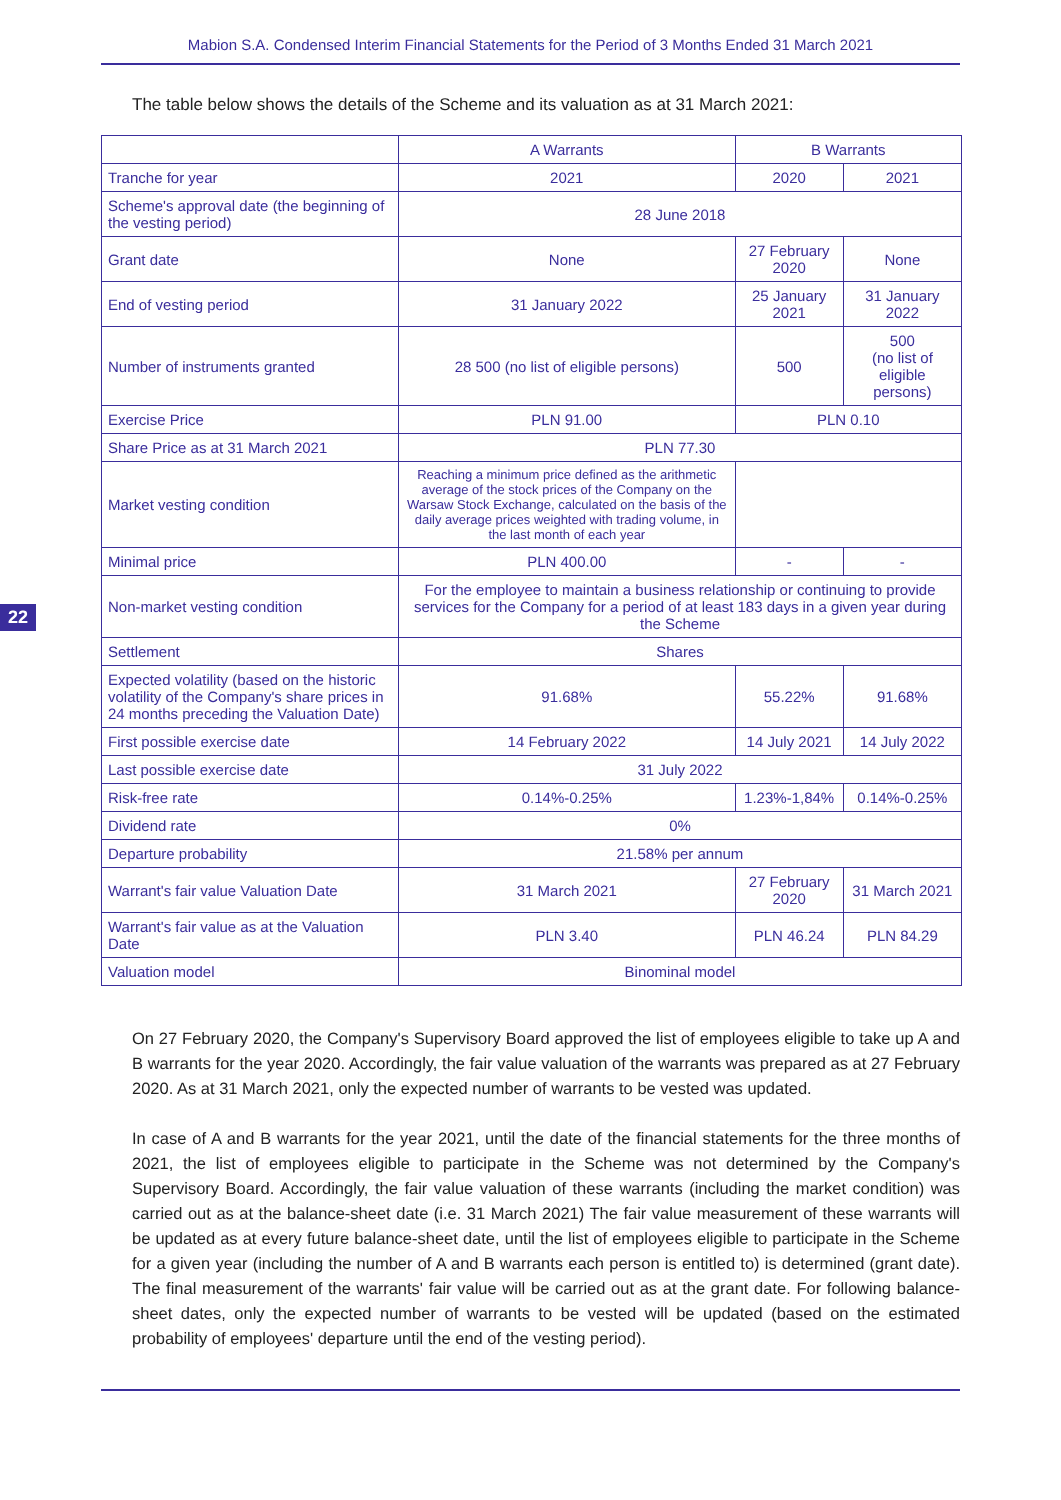Mabion S.A. Condensed Interim Financial Statements for the Period of 3 Months Ended 31 March 2021
The table below shows the details of the Scheme and its valuation as at 31 March 2021:
22
| | A Warrants | B Warrants | |
| --- | --- | --- | --- |
| Tranche for year | 2021 | 2020 | 2021 |
| Scheme's approval date (the beginning of the vesting period) | 28 June 2018 | | |
| Grant date | None | 27 February 2020 | None |
| End of vesting period | 31 January 2022 | 25 January 2021 | 31 January 2022 |
| Number of instruments granted | 28 500 (no list of eligible persons) | 500 | 500 (no list of eligible persons) |
| Exercise Price | PLN 91.00 | PLN 0.10 | |
| Share Price as at 31 March 2021 | PLN 77.30 | | |
| Market vesting condition | Reaching a minimum price defined as the arithmetic average of the stock prices of the Company on the Warsaw Stock Exchange, calculated on the basis of the daily average prices weighted with trading volume, in the last month of each year | | |
| Minimal price | PLN 400.00 | - | - |
| Non-market vesting condition | For the employee to maintain a business relationship or continuing to provide services for the Company for a period of at least 183 days in a given year during the Scheme | | |
| Settlement | Shares | | |
| Expected volatility (based on the historic volatility of the Company's share prices in 24 months preceding the Valuation Date) | 91.68% | 55.22% | 91.68% |
| First possible exercise date | 14 February 2022 | 14 July 2021 | 14 July 2022 |
| Last possible exercise date | 31 July 2022 | | |
| Risk-free rate | 0.14%-0.25% | 1.23%-1,84% | 0.14%-0.25% |
| Dividend rate | 0% | | |
| Departure probability | 21.58% per annum | | |
| Warrant's fair value Valuation Date | 31 March 2021 | 27 February 2020 | 31 March 2021 |
| Warrant's fair value as at the Valuation Date | PLN 3.40 | PLN 46.24 | PLN 84.29 |
| Valuation model | Binominal model | | |
On 27 February 2020, the Company's Supervisory Board approved the list of employees eligible to take up A and B warrants for the year 2020. Accordingly, the fair value valuation of the warrants was prepared as at 27 February 2020. As at 31 March 2021, only the expected number of warrants to be vested was updated.
In case of A and B warrants for the year 2021, until the date of the financial statements for the three months of 2021, the list of employees eligible to participate in the Scheme was not determined by the Company's Supervisory Board. Accordingly, the fair value valuation of these warrants (including the market condition) was carried out as at the balance-sheet date (i.e. 31 March 2021) The fair value measurement of these warrants will be updated as at every future balance-sheet date, until the list of employees eligible to participate in the Scheme for a given year (including the number of A and B warrants each person is entitled to) is determined (grant date). The final measurement of the warrants' fair value will be carried out as at the grant date. For following balance-sheet dates, only the expected number of warrants to be vested will be updated (based on the estimated probability of employees' departure until the end of the vesting period).